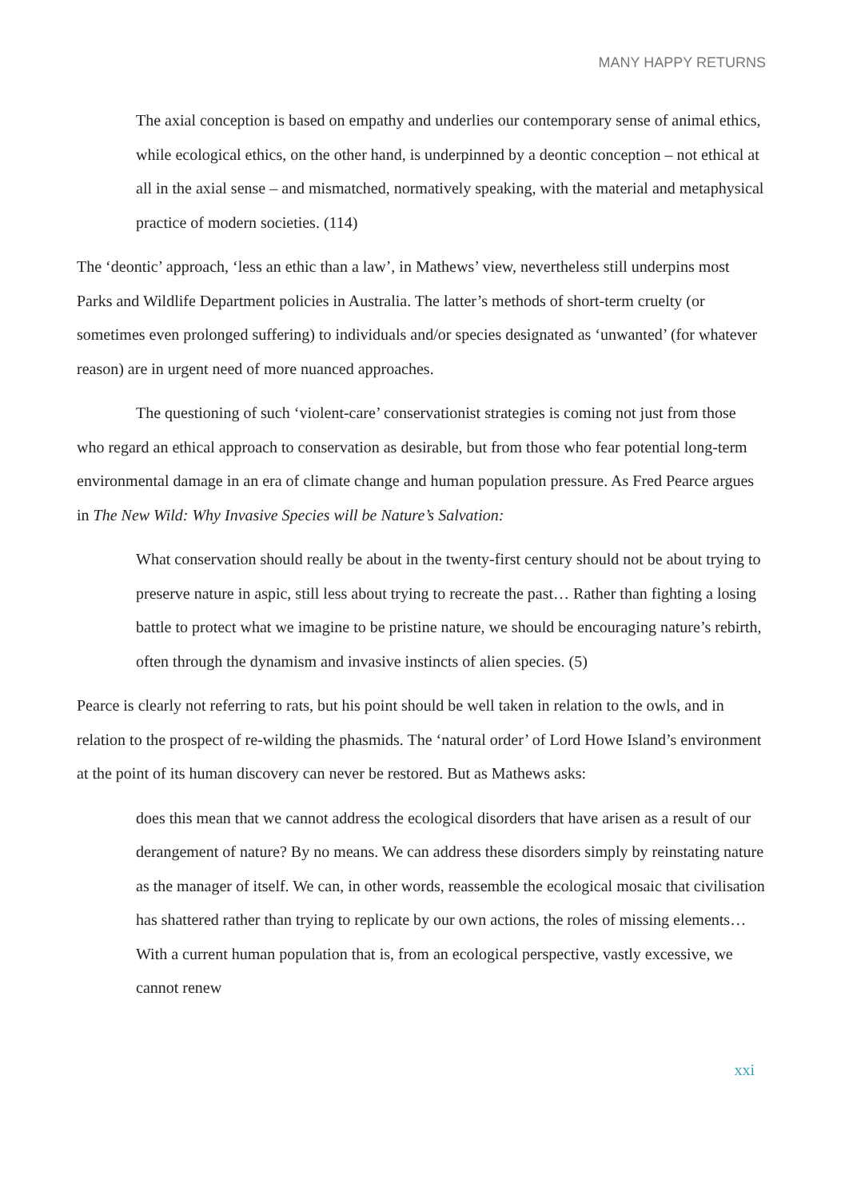MANY HAPPY RETURNS
The axial conception is based on empathy and underlies our contemporary sense of animal ethics, while ecological ethics, on the other hand, is underpinned by a deontic conception – not ethical at all in the axial sense – and mismatched, normatively speaking, with the material and metaphysical practice of modern societies. (114)
The ‘deontic’ approach, ‘less an ethic than a law’, in Mathews’ view, nevertheless still underpins most Parks and Wildlife Department policies in Australia. The latter’s methods of short-term cruelty (or sometimes even prolonged suffering) to individuals and/or species designated as ‘unwanted’ (for whatever reason) are in urgent need of more nuanced approaches.
The questioning of such ‘violent-care’ conservationist strategies is coming not just from those who regard an ethical approach to conservation as desirable, but from those who fear potential long-term environmental damage in an era of climate change and human population pressure. As Fred Pearce argues in The New Wild: Why Invasive Species will be Nature’s Salvation:
What conservation should really be about in the twenty-first century should not be about trying to preserve nature in aspic, still less about trying to recreate the past… Rather than fighting a losing battle to protect what we imagine to be pristine nature, we should be encouraging nature’s rebirth, often through the dynamism and invasive instincts of alien species. (5)
Pearce is clearly not referring to rats, but his point should be well taken in relation to the owls, and in relation to the prospect of re-wilding the phasmids. The ‘natural order’ of Lord Howe Island’s environment at the point of its human discovery can never be restored. But as Mathews asks:
does this mean that we cannot address the ecological disorders that have arisen as a result of our derangement of nature? By no means. We can address these disorders simply by reinstating nature as the manager of itself. We can, in other words, reassemble the ecological mosaic that civilisation has shattered rather than trying to replicate by our own actions, the roles of missing elements… With a current human population that is, from an ecological perspective, vastly excessive, we cannot renew
xxi